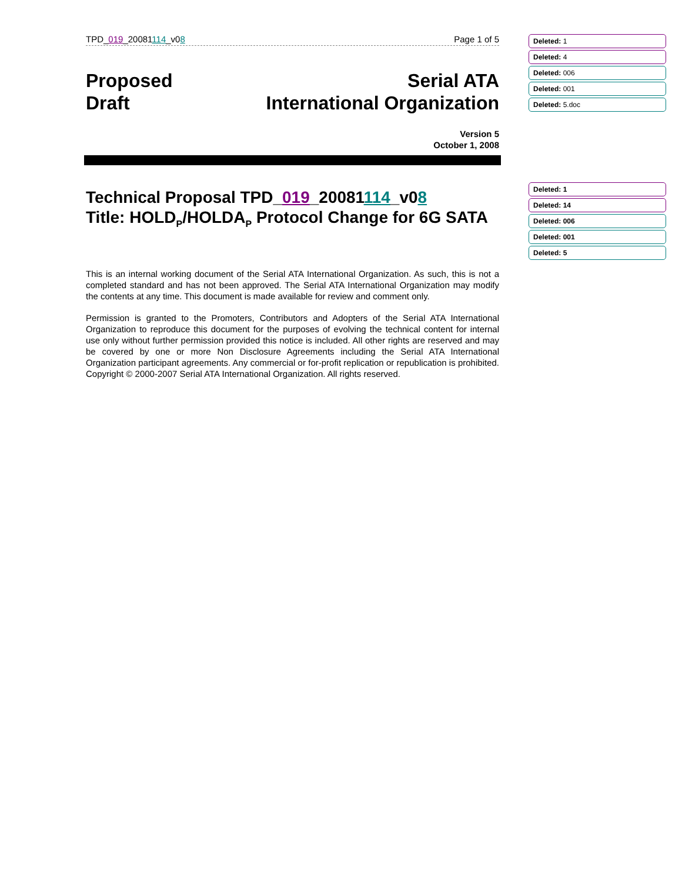TPD_019_20081114_v08 Page 1 of 5
Proposed
Draft
Serial ATA
International Organization
Version 5
October 1, 2008
Technical Proposal TPD_019_20081114_v08
Title: HOLD<sub>P</sub>/HOLDA<sub>P</sub> Protocol Change for 6G SATA
This is an internal working document of the Serial ATA International Organization. As such, this is not a completed standard and has not been approved. The Serial ATA International Organization may modify the contents at any time. This document is made available for review and comment only.
Permission is granted to the Promoters, Contributors and Adopters of the Serial ATA International Organization to reproduce this document for the purposes of evolving the technical content for internal use only without further permission provided this notice is included. All other rights are reserved and may be covered by one or more Non Disclosure Agreements including the Serial ATA International Organization participant agreements. Any commercial or for-profit replication or republication is prohibited. Copyright © 2000-2007 Serial ATA International Organization. All rights reserved.
Deleted: 1
Deleted: 4
Deleted: 006
Deleted: 001
Deleted: 5.doc
Deleted: 1
Deleted: 14
Deleted: 006
Deleted: 001
Deleted: 5